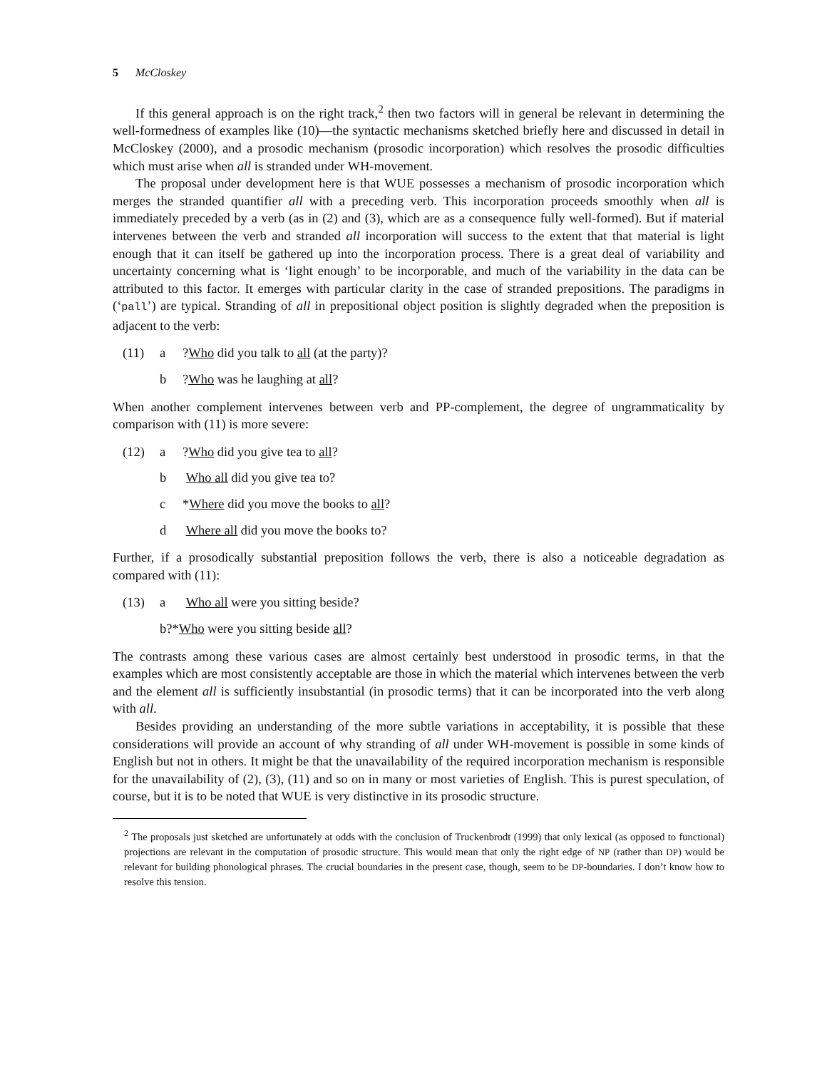5 McCloskey
If this general approach is on the right track,<sup>2</sup> then two factors will in general be relevant in determining the well-formedness of examples like (10)—the syntactic mechanisms sketched briefly here and discussed in detail in McCloskey (2000), and a prosodic mechanism (prosodic incorporation) which resolves the prosodic difficulties which must arise when all is stranded under WH-movement.
The proposal under development here is that WUE possesses a mechanism of prosodic incorporation which merges the stranded quantifier all with a preceding verb. This incorporation proceeds smoothly when all is immediately preceded by a verb (as in (2) and (3), which are as a consequence fully well-formed). But if material intervenes between the verb and stranded all incorporation will success to the extent that that material is light enough that it can itself be gathered up into the incorporation process. There is a great deal of variability and uncertainty concerning what is ‘light enough’ to be incorporable, and much of the variability in the data can be attributed to this factor. It emerges with particular clarity in the case of stranded prepositions. The paradigms in (‘pall’) are typical. Stranding of all in prepositional object position is slightly degraded when the preposition is adjacent to the verb:
(11) a?Who did you talk to all (at the party)?
b?Who was he laughing at all?
When another complement intervenes between verb and PP-complement, the degree of ungrammaticality by comparison with (11) is more severe:
(12) a?Who did you give tea to all?
b Who all did you give tea to?
c *Where did you move the books to all?
d Where all did you move the books to?
Further, if a prosodically substantial preposition follows the verb, there is also a noticeable degradation as compared with (11):
(13) a Who all were you sitting beside?
b?*Who were you sitting beside all?
The contrasts among these various cases are almost certainly best understood in prosodic terms, in that the examples which are most consistently acceptable are those in which the material which intervenes between the verb and the element all is sufficiently insubstantial (in prosodic terms) that it can be incorporated into the verb along with all.
Besides providing an understanding of the more subtle variations in acceptability, it is possible that these considerations will provide an account of why stranding of all under WH-movement is possible in some kinds of English but not in others. It might be that the unavailability of the required incorporation mechanism is responsible for the unavailability of (2), (3), (11) and so on in many or most varieties of English. This is purest speculation, of course, but it is to be noted that WUE is very distinctive in its prosodic structure.
<sup>2</sup> The proposals just sketched are unfortunately at odds with the conclusion of Truckenbrodt (1999) that only lexical (as opposed to functional) projections are relevant in the computation of prosodic structure. This would mean that only the right edge of NP (rather than DP) would be relevant for building phonological phrases. The crucial boundaries in the present case, though, seem to be DP-boundaries. I don’t know how to resolve this tension.